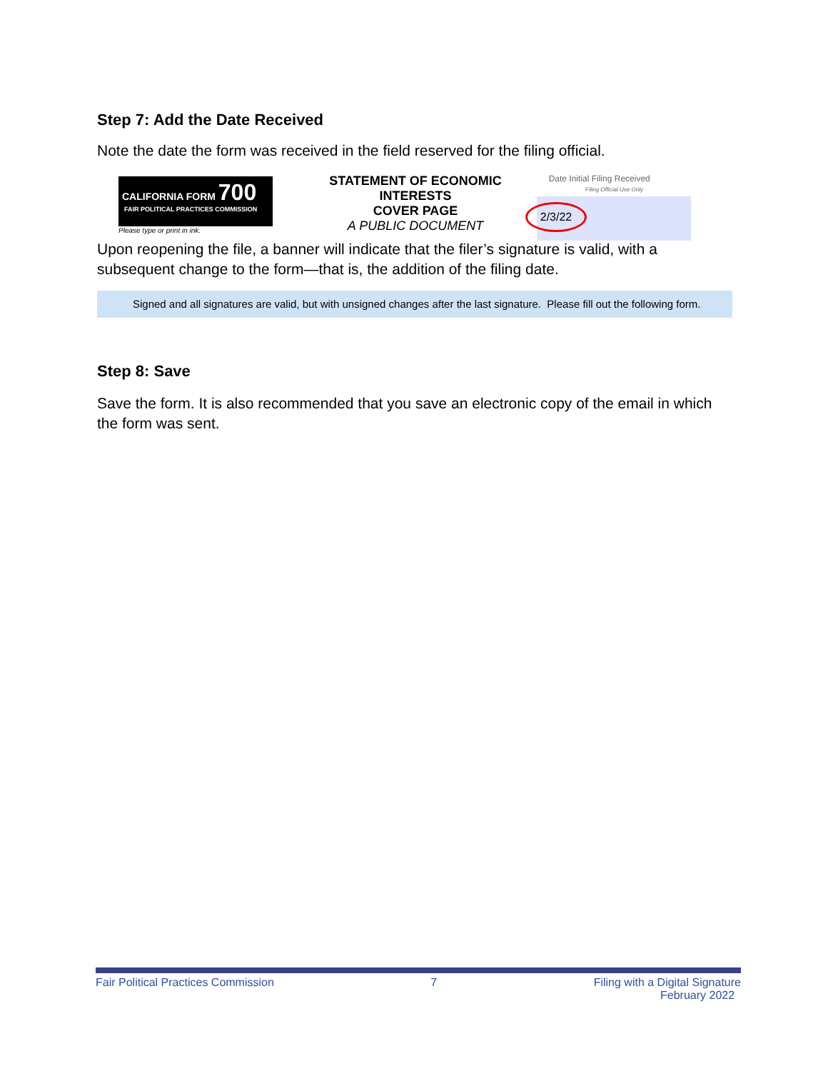Step 7: Add the Date Received
Note the date the form was received in the field reserved for the filing official.
CALIFORNIA FORM 700
FAIR POLITICAL PRACTICES COMMISSION
Please type or print in ink.
STATEMENT OF ECONOMIC INTERESTS
COVER PAGE
A PUBLIC DOCUMENT
Date Initial Filing Received
Filing Official Use Only
2/3/22
Upon reopening the file, a banner will indicate that the filer’s signature is valid, with a subsequent change to the form—that is, the addition of the filing date.
Signed and all signatures are valid, but with unsigned changes after the last signature. Please fill out the following form.
Step 8: Save
Save the form. It is also recommended that you save an electronic copy of the email in which the form was sent.
Fair Political Practices Commission 7 Filing with a Digital Signature
February 2022